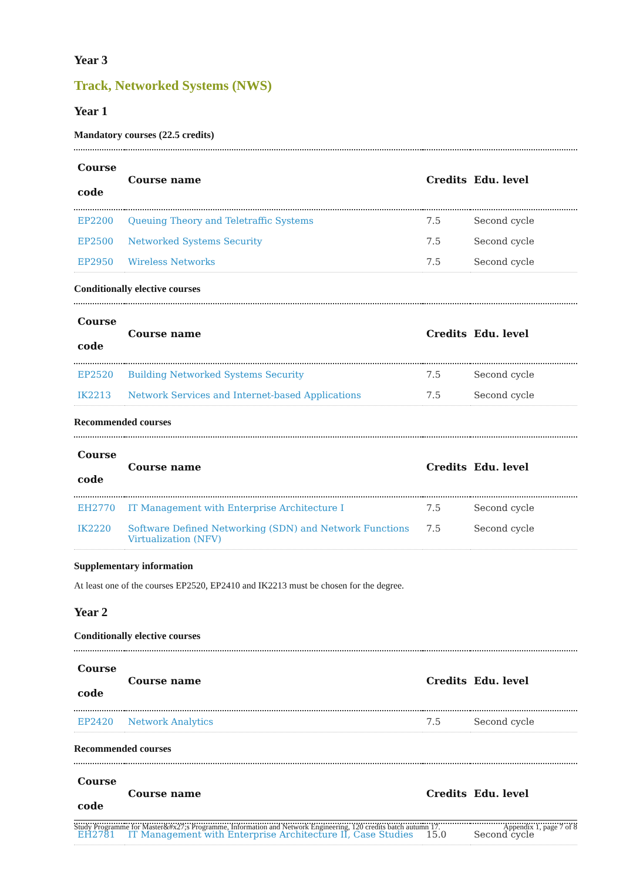Year 3
Track, Networked Systems (NWS)
Year 1
Mandatory courses (22.5 credits)
| Course code | Course name | Credits | Edu. level |
| --- | --- | --- | --- |
| EP2200 | Queuing Theory and Teletraffic Systems | 7.5 | Second cycle |
| EP2500 | Networked Systems Security | 7.5 | Second cycle |
| EP2950 | Wireless Networks | 7.5 | Second cycle |
Conditionally elective courses
| Course code | Course name | Credits | Edu. level |
| --- | --- | --- | --- |
| EP2520 | Building Networked Systems Security | 7.5 | Second cycle |
| IK2213 | Network Services and Internet-based Applications | 7.5 | Second cycle |
Recommended courses
| Course code | Course name | Credits | Edu. level |
| --- | --- | --- | --- |
| EH2770 | IT Management with Enterprise Architecture I | 7.5 | Second cycle |
| IK2220 | Software Defined Networking (SDN) and Network Functions Virtualization (NFV) | 7.5 | Second cycle |
Supplementary information
At least one of the courses EP2520, EP2410 and IK2213 must be chosen for the degree.
Year 2
Conditionally elective courses
| Course code | Course name | Credits | Edu. level |
| --- | --- | --- | --- |
| EP2420 | Network Analytics | 7.5 | Second cycle |
Recommended courses
| Course code | Course name | Credits | Edu. level |
| --- | --- | --- | --- |
| EH2781 | IT Management with Enterprise Architecture II, Case Studies | 15.0 | Second cycle |
Study Programme for Master&#x27;s Programme, Information and Network Engineering, 120 credits batch autumn 17. Appendix 1, page 7 of 8